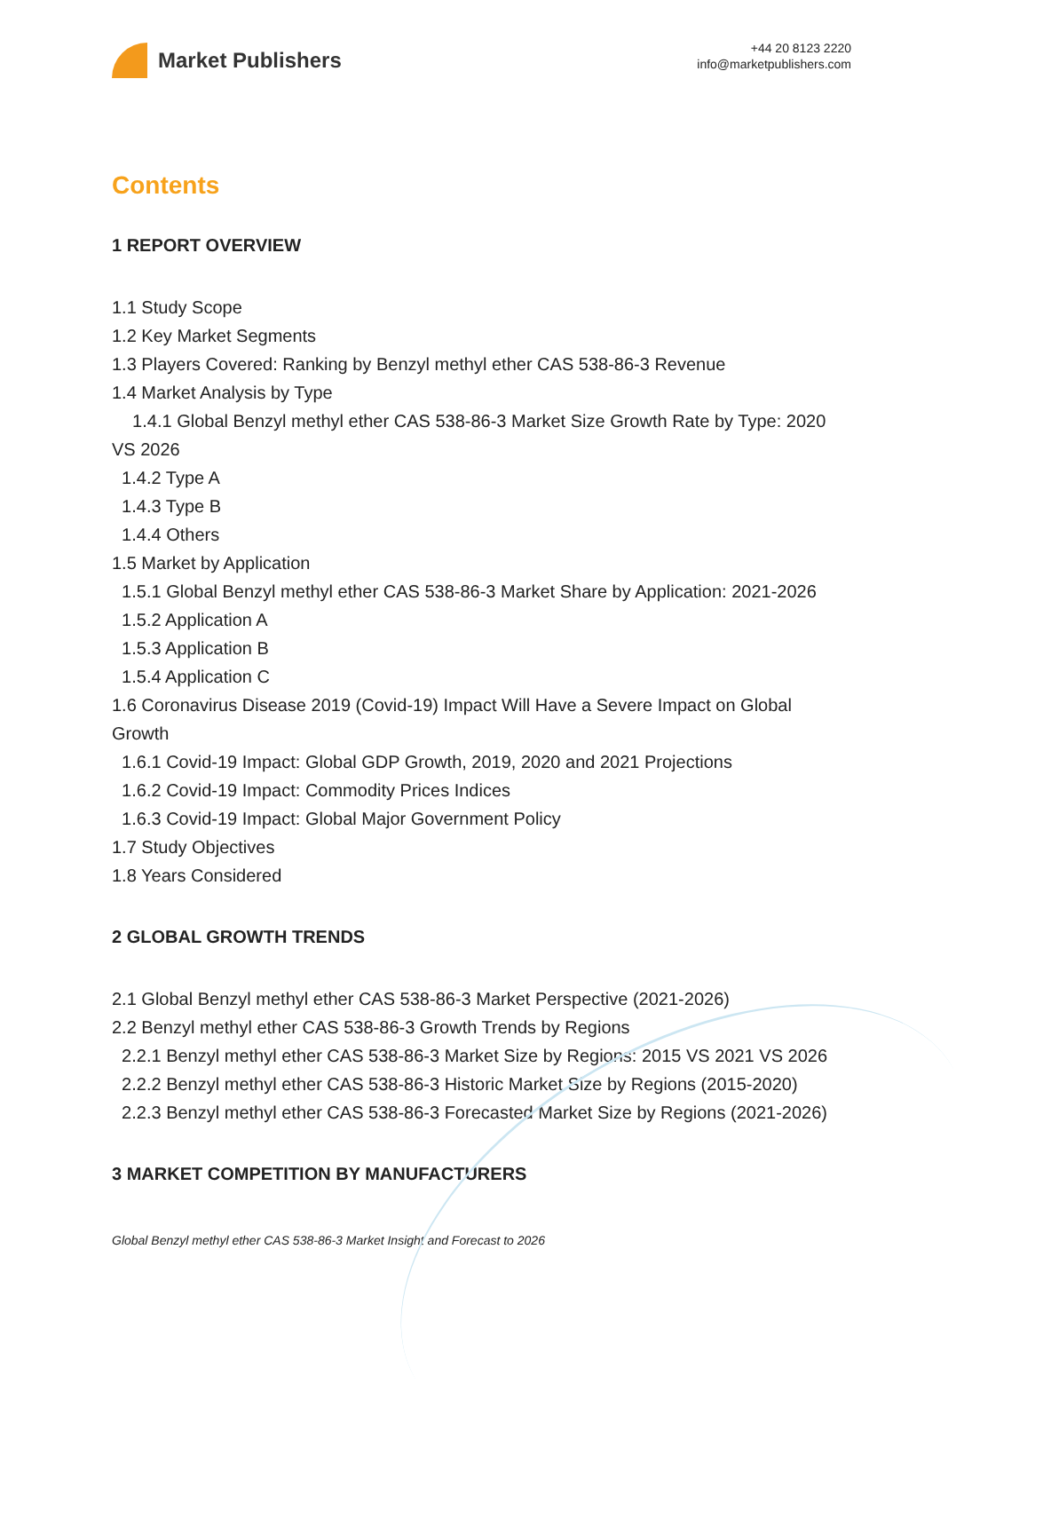Market Publishers
+44 20 8123 2220
info@marketpublishers.com
Contents
1 REPORT OVERVIEW
1.1 Study Scope
1.2 Key Market Segments
1.3 Players Covered: Ranking by Benzyl methyl ether CAS 538-86-3 Revenue
1.4 Market Analysis by Type
1.4.1 Global Benzyl methyl ether CAS 538-86-3 Market Size Growth Rate by Type: 2020 VS 2026
1.4.2 Type A
1.4.3 Type B
1.4.4 Others
1.5 Market by Application
1.5.1 Global Benzyl methyl ether CAS 538-86-3 Market Share by Application: 2021-2026
1.5.2 Application A
1.5.3 Application B
1.5.4 Application C
1.6 Coronavirus Disease 2019 (Covid-19) Impact Will Have a Severe Impact on Global Growth
1.6.1 Covid-19 Impact: Global GDP Growth, 2019, 2020 and 2021 Projections
1.6.2 Covid-19 Impact: Commodity Prices Indices
1.6.3 Covid-19 Impact: Global Major Government Policy
1.7 Study Objectives
1.8 Years Considered
2 GLOBAL GROWTH TRENDS
2.1 Global Benzyl methyl ether CAS 538-86-3 Market Perspective (2021-2026)
2.2 Benzyl methyl ether CAS 538-86-3 Growth Trends by Regions
2.2.1 Benzyl methyl ether CAS 538-86-3 Market Size by Regions: 2015 VS 2021 VS 2026
2.2.2 Benzyl methyl ether CAS 538-86-3 Historic Market Size by Regions (2015-2020)
2.2.3 Benzyl methyl ether CAS 538-86-3 Forecasted Market Size by Regions (2021-2026)
3 MARKET COMPETITION BY MANUFACTURERS
Global Benzyl methyl ether CAS 538-86-3 Market Insight and Forecast to 2026